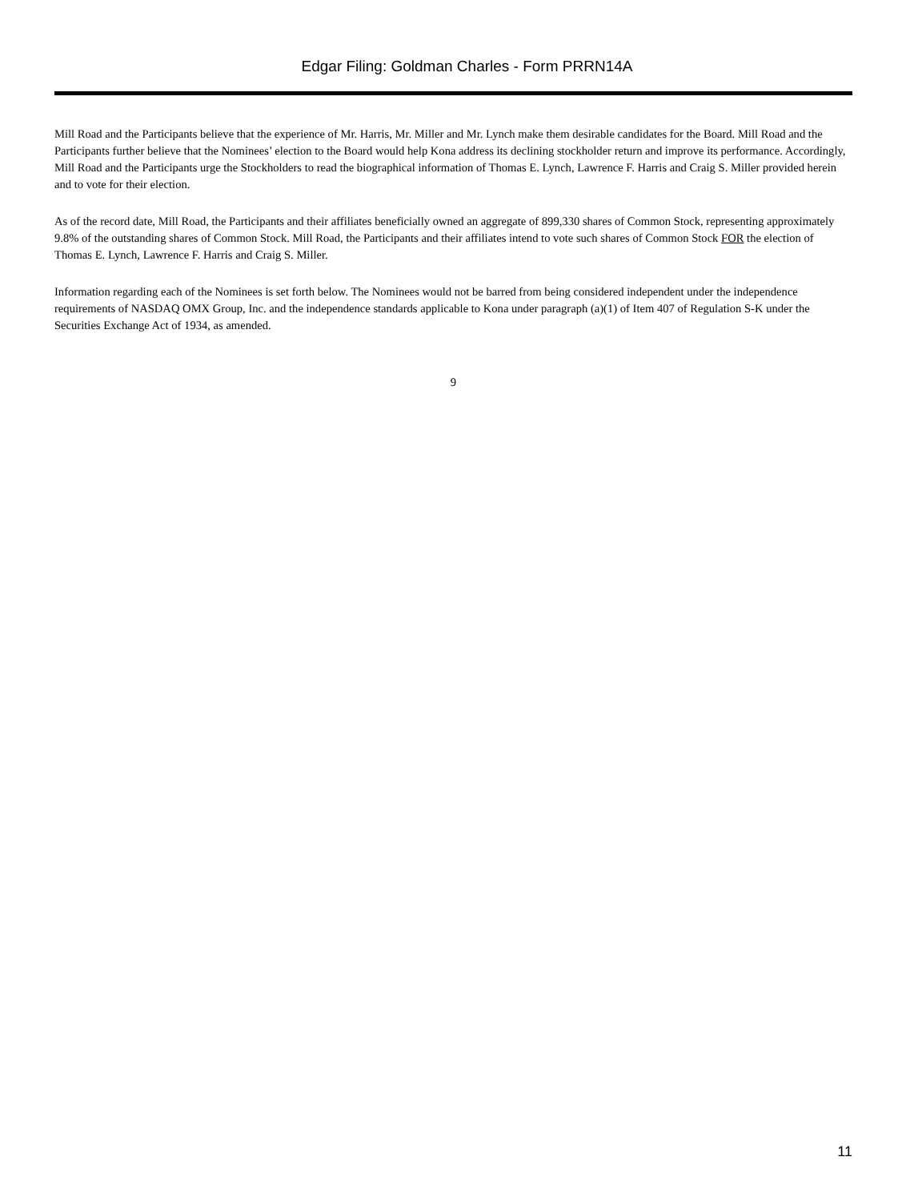Edgar Filing: Goldman Charles - Form PRRN14A
Mill Road and the Participants believe that the experience of Mr. Harris, Mr. Miller and Mr. Lynch make them desirable candidates for the Board. Mill Road and the Participants further believe that the Nominees’ election to the Board would help Kona address its declining stockholder return and improve its performance. Accordingly, Mill Road and the Participants urge the Stockholders to read the biographical information of Thomas E. Lynch, Lawrence F. Harris and Craig S. Miller provided herein and to vote for their election.
As of the record date, Mill Road, the Participants and their affiliates beneficially owned an aggregate of 899,330 shares of Common Stock, representing approximately 9.8% of the outstanding shares of Common Stock. Mill Road, the Participants and their affiliates intend to vote such shares of Common Stock FOR the election of Thomas E. Lynch, Lawrence F. Harris and Craig S. Miller.
Information regarding each of the Nominees is set forth below. The Nominees would not be barred from being considered independent under the independence requirements of NASDAQ OMX Group, Inc. and the independence standards applicable to Kona under paragraph (a)(1) of Item 407 of Regulation S-K under the Securities Exchange Act of 1934, as amended.
9
11